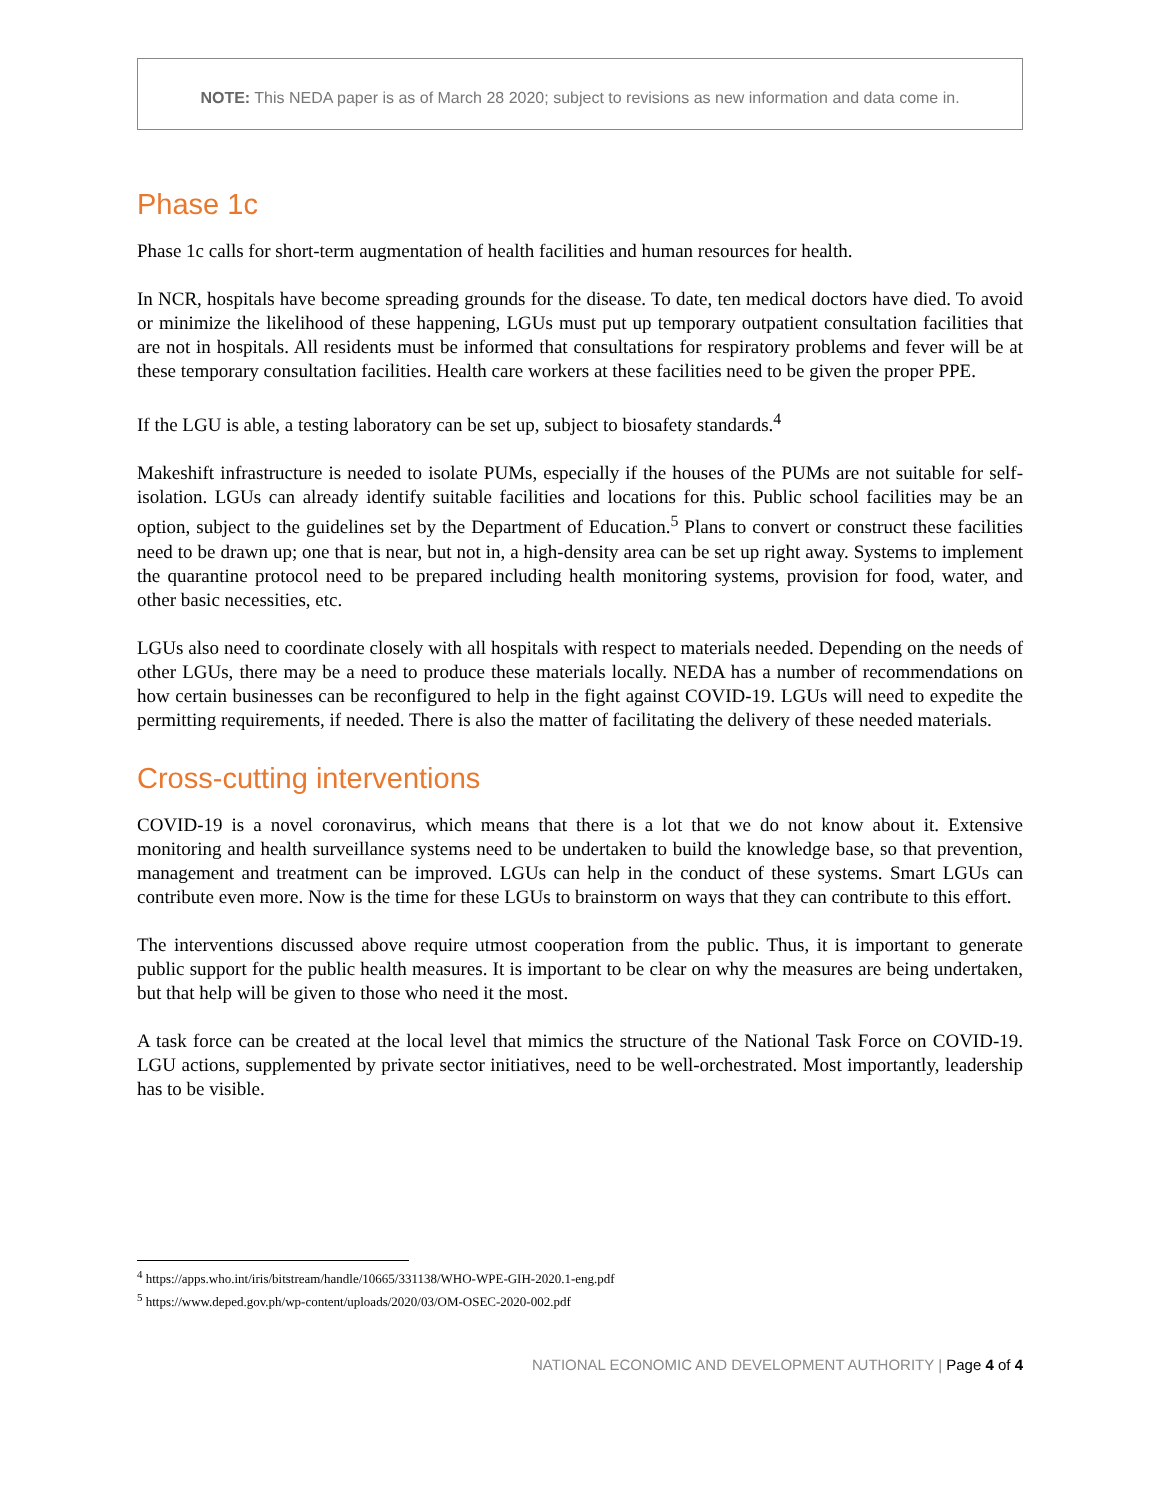NOTE: This NEDA paper is as of March 28 2020; subject to revisions as new information and data come in.
Phase 1c
Phase 1c calls for short-term augmentation of health facilities and human resources for health.
In NCR, hospitals have become spreading grounds for the disease. To date, ten medical doctors have died. To avoid or minimize the likelihood of these happening, LGUs must put up temporary outpatient consultation facilities that are not in hospitals. All residents must be informed that consultations for respiratory problems and fever will be at these temporary consultation facilities. Health care workers at these facilities need to be given the proper PPE.
If the LGU is able, a testing laboratory can be set up, subject to biosafety standards.<sup>4</sup>
Makeshift infrastructure is needed to isolate PUMs, especially if the houses of the PUMs are not suitable for self-isolation. LGUs can already identify suitable facilities and locations for this. Public school facilities may be an option, subject to the guidelines set by the Department of Education.<sup>5</sup> Plans to convert or construct these facilities need to be drawn up; one that is near, but not in, a high-density area can be set up right away. Systems to implement the quarantine protocol need to be prepared including health monitoring systems, provision for food, water, and other basic necessities, etc.
LGUs also need to coordinate closely with all hospitals with respect to materials needed. Depending on the needs of other LGUs, there may be a need to produce these materials locally. NEDA has a number of recommendations on how certain businesses can be reconfigured to help in the fight against COVID-19. LGUs will need to expedite the permitting requirements, if needed. There is also the matter of facilitating the delivery of these needed materials.
Cross-cutting interventions
COVID-19 is a novel coronavirus, which means that there is a lot that we do not know about it. Extensive monitoring and health surveillance systems need to be undertaken to build the knowledge base, so that prevention, management and treatment can be improved. LGUs can help in the conduct of these systems. Smart LGUs can contribute even more. Now is the time for these LGUs to brainstorm on ways that they can contribute to this effort.
The interventions discussed above require utmost cooperation from the public. Thus, it is important to generate public support for the public health measures. It is important to be clear on why the measures are being undertaken, but that help will be given to those who need it the most.
A task force can be created at the local level that mimics the structure of the National Task Force on COVID-19. LGU actions, supplemented by private sector initiatives, need to be well-orchestrated. Most importantly, leadership has to be visible.
<sup>4</sup> https://apps.who.int/iris/bitstream/handle/10665/331138/WHO-WPE-GIH-2020.1-eng.pdf
<sup>5</sup> https://www.deped.gov.ph/wp-content/uploads/2020/03/OM-OSEC-2020-002.pdf
NATIONAL ECONOMIC AND DEVELOPMENT AUTHORITY | Page 4 of 4